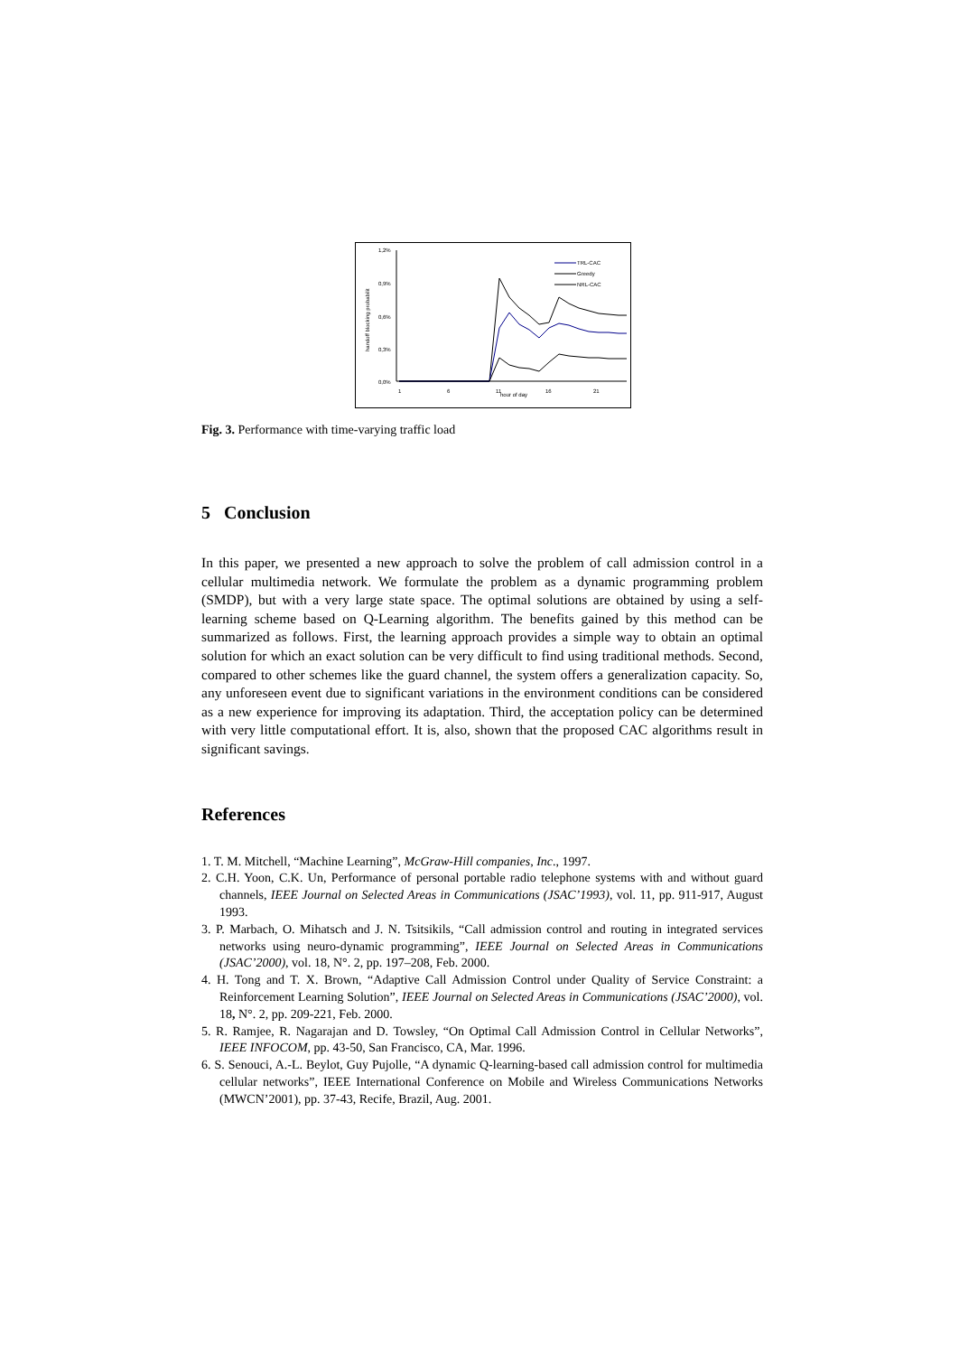1,2%
0,9%
0,6%
0,3%
0,0%
handoff blocking probabilit
1
6
11
16
21
hour of day
TRL-CAC
Greedy
NRL-CAC
Fig. 3. Performance with time-varying traffic load
5 Conclusion
In this paper, we presented a new approach to solve the problem of call admission control in a cellular multimedia network. We formulate the problem as a dynamic programming problem (SMDP), but with a very large state space. The optimal solutions are obtained by using a self-learning scheme based on Q-Learning algorithm. The benefits gained by this method can be summarized as follows. First, the learning approach provides a simple way to obtain an optimal solution for which an exact solution can be very difficult to find using traditional methods. Second, compared to other schemes like the guard channel, the system offers a generalization capacity. So, any unforeseen event due to significant variations in the environment conditions can be considered as a new experience for improving its adaptation. Third, the acceptation policy can be determined with very little computational effort. It is, also, shown that the proposed CAC algorithms result in significant savings.
References
1. T. M. Mitchell, “Machine Learning”, McGraw-Hill companies, Inc., 1997.
2. C.H. Yoon, C.K. Un, Performance of personal portable radio telephone systems with and without guard channels, IEEE Journal on Selected Areas in Communications (JSAC’1993), vol. 11, pp. 911-917, August 1993.
3. P. Marbach, O. Mihatsch and J. N. Tsitsikils, “Call admission control and routing in integrated services networks using neuro-dynamic programming”, IEEE Journal on Selected Areas in Communications (JSAC’2000), vol. 18, N°. 2, pp. 197–208, Feb. 2000.
4. H. Tong and T. X. Brown, “Adaptive Call Admission Control under Quality of Service Constraint: a Reinforcement Learning Solution”, IEEE Journal on Selected Areas in Communications (JSAC’2000), vol. 18, N°. 2, pp. 209-221, Feb. 2000.
5. R. Ramjee, R. Nagarajan and D. Towsley, “On Optimal Call Admission Control in Cellular Networks”, IEEE INFOCOM, pp. 43-50, San Francisco, CA, Mar. 1996.
6. S. Senouci, A.-L. Beylot, Guy Pujolle, “A dynamic Q-learning-based call admission control for multimedia cellular networks”, IEEE International Conference on Mobile and Wireless Communications Networks (MWCN’2001), pp. 37-43, Recife, Brazil, Aug. 2001.